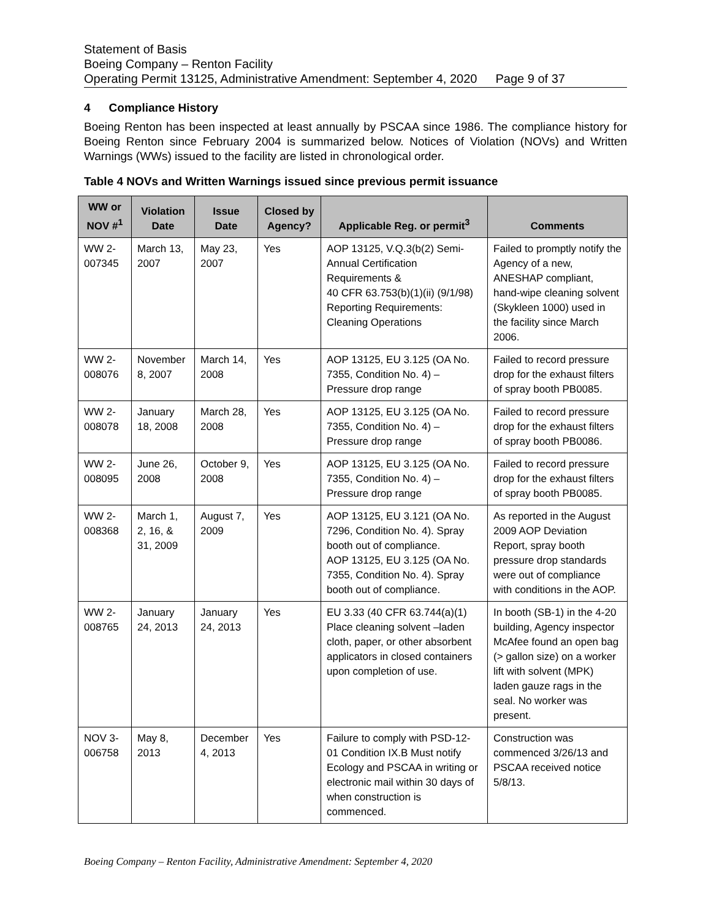Statement of Basis
Boeing Company – Renton Facility
Operating Permit 13125, Administrative Amendment: September 4, 2020 Page 9 of 37
4 Compliance History
Boeing Renton has been inspected at least annually by PSCAA since 1986. The compliance history for Boeing Renton since February 2004 is summarized below. Notices of Violation (NOVs) and Written Warnings (WWs) issued to the facility are listed in chronological order.
Table 4 NOVs and Written Warnings issued since previous permit issuance
| WW or NOV #<sup>1</sup> | Violation Date | Issue Date | Closed by Agency? | Applicable Reg. or permit<sup>3</sup> | Comments |
| --- | --- | --- | --- | --- | --- |
| WW 2-007345 | March 13, 2007 | May 23, 2007 | Yes | AOP 13125, V.Q.3(b(2) Semi-Annual Certification Requirements & 40 CFR 63.753(b)(1)(ii) (9/1/98) Reporting Requirements: Cleaning Operations | Failed to promptly notify the Agency of a new, ANESHAP compliant, hand-wipe cleaning solvent (Skykleen 1000) used in the facility since March 2006. |
| WW 2-008076 | November 8, 2007 | March 14, 2008 | Yes | AOP 13125, EU 3.125 (OA No. 7355, Condition No. 4) – Pressure drop range | Failed to record pressure drop for the exhaust filters of spray booth PB0085. |
| WW 2-008078 | January 18, 2008 | March 28, 2008 | Yes | AOP 13125, EU 3.125 (OA No. 7355, Condition No. 4) – Pressure drop range | Failed to record pressure drop for the exhaust filters of spray booth PB0086. |
| WW 2-008095 | June 26, 2008 | October 9, 2008 | Yes | AOP 13125, EU 3.125 (OA No. 7355, Condition No. 4) – Pressure drop range | Failed to record pressure drop for the exhaust filters of spray booth PB0085. |
| WW 2-008368 | March 1, 2, 16, & 31, 2009 | August 7, 2009 | Yes | AOP 13125, EU 3.121 (OA No. 7296, Condition No. 4). Spray booth out of compliance. AOP 13125, EU 3.125 (OA No. 7355, Condition No. 4). Spray booth out of compliance. | As reported in the August 2009 AOP Deviation Report, spray booth pressure drop standards were out of compliance with conditions in the AOP. |
| WW 2-008765 | January 24, 2013 | January 24, 2013 | Yes | EU 3.33 (40 CFR 63.744(a)(1) Place cleaning solvent –laden cloth, paper, or other absorbent applicators in closed containers upon completion of use. | In booth (SB-1) in the 4-20 building, Agency inspector McAfee found an open bag (> gallon size) on a worker lift with solvent (MPK) laden gauze rags in the seal. No worker was present. |
| NOV 3-006758 | May 8, 2013 | December 4, 2013 | Yes | Failure to comply with PSD-12-01 Condition IX.B Must notify Ecology and PSCAA in writing or electronic mail within 30 days of when construction is commenced. | Construction was commenced 3/26/13 and PSCAA received notice 5/8/13. |
Boeing Company – Renton Facility, Administrative Amendment: September 4, 2020